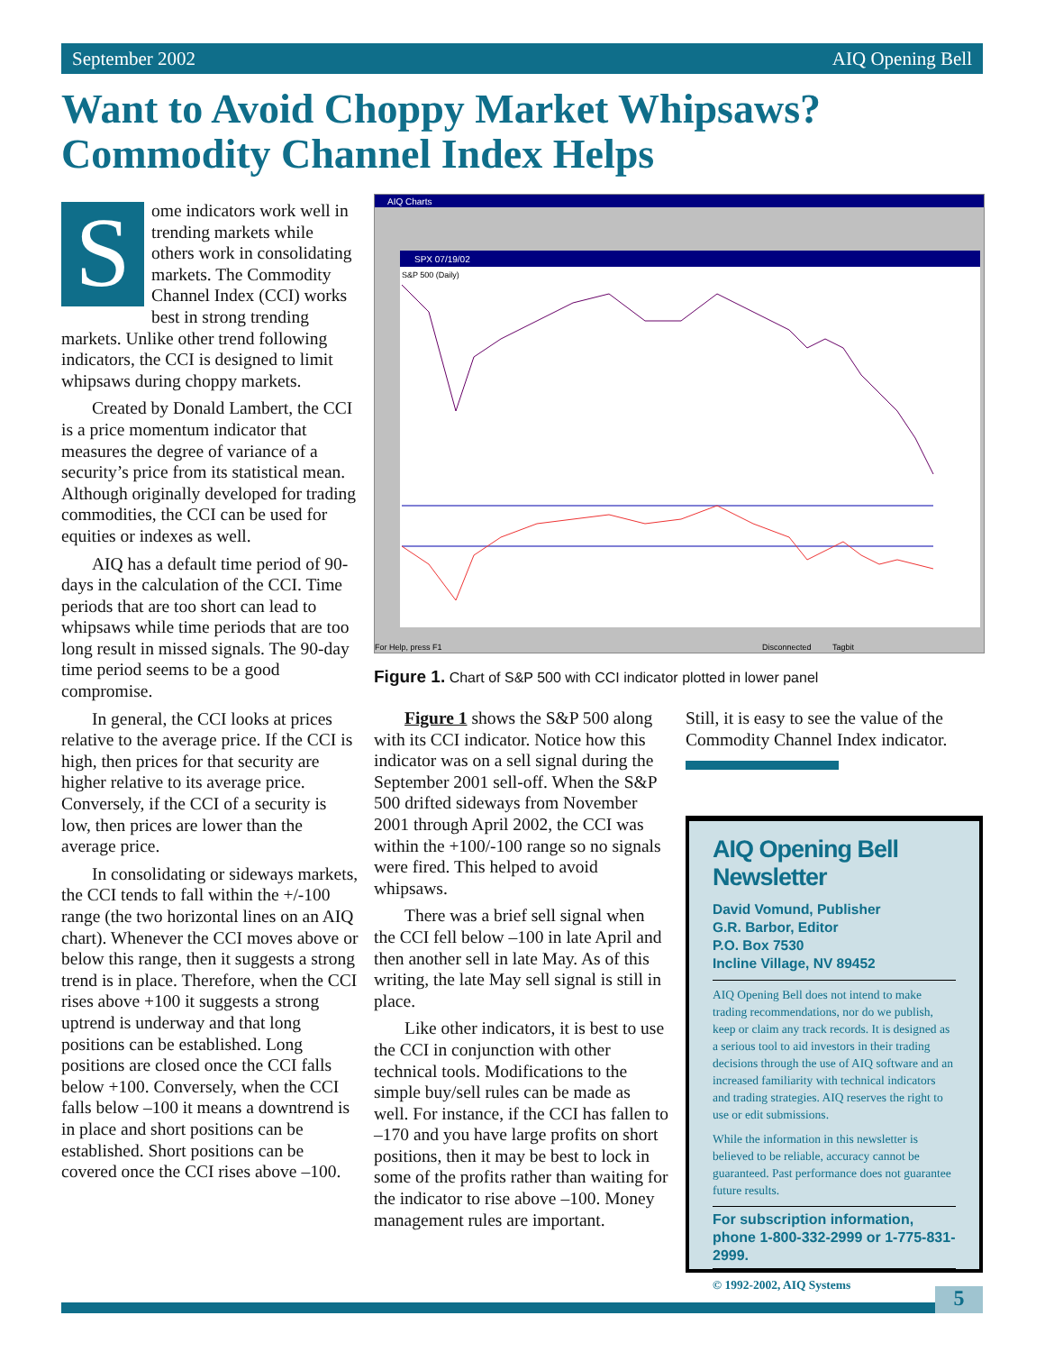September 2002 AIQ Opening Bell
Want to Avoid Choppy Market Whipsaws?
Commodity Channel Index Helps
Some indicators work well in trending markets while others work in consolidating markets. The Commodity Channel Index (CCI) works best in strong trending markets. Unlike other trend following indicators, the CCI is designed to limit whipsaws during choppy markets.
Created by Donald Lambert, the CCI is a price momentum indicator that measures the degree of variance of a security’s price from its statistical mean. Although originally developed for trading commodities, the CCI can be used for equities or indexes as well.
AIQ has a default time period of 90-days in the calculation of the CCI. Time periods that are too short can lead to whipsaws while time periods that are too long result in missed signals. The 90-day time period seems to be a good compromise.
In general, the CCI looks at prices relative to the average price. If the CCI is high, then prices for that security are higher relative to its average price. Conversely, if the CCI of a security is low, then prices are lower than the average price.
In consolidating or sideways markets, the CCI tends to fall within the +/-100 range (the two horizontal lines on an AIQ chart). Whenever the CCI moves above or below this range, then it suggests a strong trend is in place. Therefore, when the CCI rises above +100 it suggests a strong uptrend is underway and that long positions can be established. Long positions are closed once the CCI falls below +100. Conversely, when the CCI falls below –100 it means a downtrend is in place and short positions can be established. Short positions can be covered once the CCI rises above –100.
AIQ Charts
SPX 07/19/02
S&P 500 (Daily)
For Help, press F1
Disconnected
Tagbit
Figure 1. Chart of S&P 500 with CCI indicator plotted in lower panel
Figure 1 shows the S&P 500 along with its CCI indicator. Notice how this indicator was on a sell signal during the September 2001 sell-off. When the S&P 500 drifted sideways from November 2001 through April 2002, the CCI was within the +100/-100 range so no signals were fired. This helped to avoid whipsaws.
There was a brief sell signal when the CCI fell below –100 in late April and then another sell in late May. As of this writing, the late May sell signal is still in place.
Like other indicators, it is best to use the CCI in conjunction with other technical tools. Modifications to the simple buy/sell rules can be made as well. For instance, if the CCI has fallen to –170 and you have large profits on short positions, then it may be best to lock in some of the profits rather than waiting for the indicator to rise above –100. Money management rules are important.
Still, it is easy to see the value of the Commodity Channel Index indicator.
AIQ Opening Bell Newsletter
David Vomund, Publisher
G.R. Barbor, Editor
P.O. Box 7530
Incline Village, NV 89452
AIQ Opening Bell does not intend to make trading recommendations, nor do we publish, keep or claim any track records. It is designed as a serious tool to aid investors in their trading decisions through the use of AIQ software and an increased familiarity with technical indicators and trading strategies. AIQ reserves the right to use or edit submissions.
While the information in this newsletter is believed to be reliable, accuracy cannot be guaranteed. Past performance does not guarantee future results.
For subscription information, phone 1-800-332-2999 or 1-775-831-2999.
© 1992-2002, AIQ Systems
5